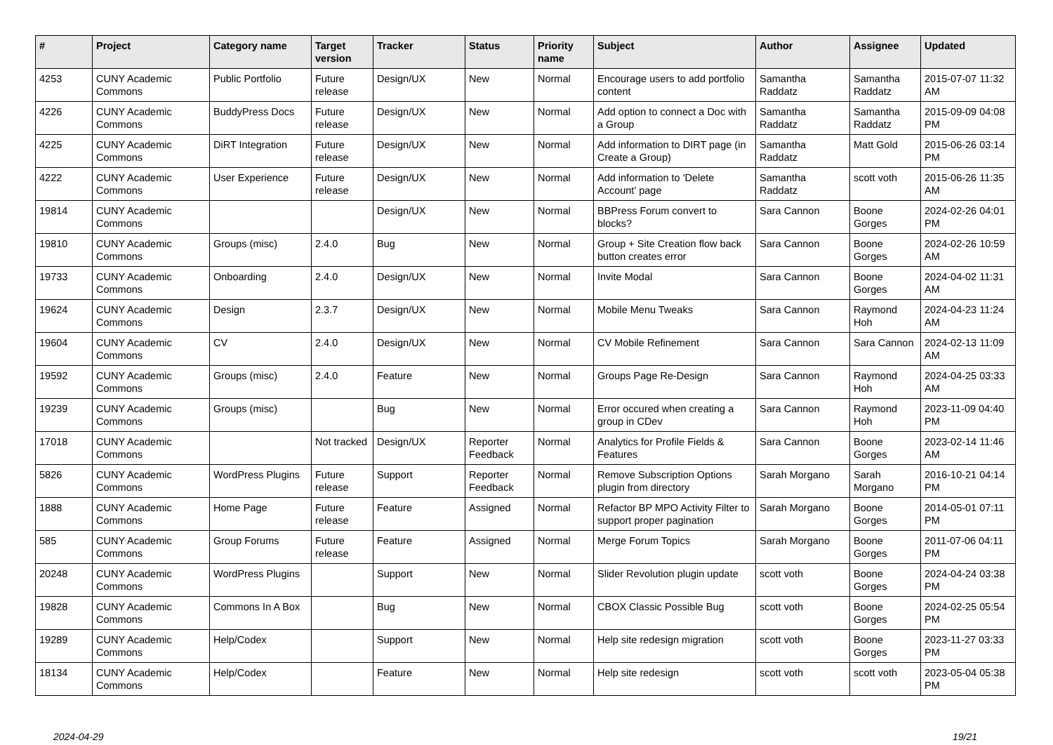| # | Project | Category name | Target version | Tracker | Status | Priority name | Subject | Author | Assignee | Updated |
| --- | --- | --- | --- | --- | --- | --- | --- | --- | --- | --- |
| 4253 | CUNY Academic Commons | Public Portfolio | Future release | Design/UX | New | Normal | Encourage users to add portfolio content | Samantha Raddatz | Samantha Raddatz | 2015-07-07 11:32 AM |
| 4226 | CUNY Academic Commons | BuddyPress Docs | Future release | Design/UX | New | Normal | Add option to connect a Doc with a Group | Samantha Raddatz | Samantha Raddatz | 2015-09-09 04:08 PM |
| 4225 | CUNY Academic Commons | DiRT Integration | Future release | Design/UX | New | Normal | Add information to DIRT page (in Create a Group) | Samantha Raddatz | Matt Gold | 2015-06-26 03:14 PM |
| 4222 | CUNY Academic Commons | User Experience | Future release | Design/UX | New | Normal | Add information to 'Delete Account' page | Samantha Raddatz | scott voth | 2015-06-26 11:35 AM |
| 19814 | CUNY Academic Commons | | | Design/UX | New | Normal | BBPress Forum convert to blocks? | Sara Cannon | Boone Gorges | 2024-02-26 04:01 PM |
| 19810 | CUNY Academic Commons | Groups (misc) | 2.4.0 | Bug | New | Normal | Group + Site Creation flow back button creates error | Sara Cannon | Boone Gorges | 2024-02-26 10:59 AM |
| 19733 | CUNY Academic Commons | Onboarding | 2.4.0 | Design/UX | New | Normal | Invite Modal | Sara Cannon | Boone Gorges | 2024-04-02 11:31 AM |
| 19624 | CUNY Academic Commons | Design | 2.3.7 | Design/UX | New | Normal | Mobile Menu Tweaks | Sara Cannon | Raymond Hoh | 2024-04-23 11:24 AM |
| 19604 | CUNY Academic Commons | CV | 2.4.0 | Design/UX | New | Normal | CV Mobile Refinement | Sara Cannon | Sara Cannon | 2024-02-13 11:09 AM |
| 19592 | CUNY Academic Commons | Groups (misc) | 2.4.0 | Feature | New | Normal | Groups Page Re-Design | Sara Cannon | Raymond Hoh | 2024-04-25 03:33 AM |
| 19239 | CUNY Academic Commons | Groups (misc) | | Bug | New | Normal | Error occured when creating a group in CDev | Sara Cannon | Raymond Hoh | 2023-11-09 04:40 PM |
| 17018 | CUNY Academic Commons | | Not tracked | Design/UX | Reporter Feedback | Normal | Analytics for Profile Fields & Features | Sara Cannon | Boone Gorges | 2023-02-14 11:46 AM |
| 5826 | CUNY Academic Commons | WordPress Plugins | Future release | Support | Reporter Feedback | Normal | Remove Subscription Options plugin from directory | Sarah Morgano | Sarah Morgano | 2016-10-21 04:14 PM |
| 1888 | CUNY Academic Commons | Home Page | Future release | Feature | Assigned | Normal | Refactor BP MPO Activity Filter to support proper pagination | Sarah Morgano | Boone Gorges | 2014-05-01 07:11 PM |
| 585 | CUNY Academic Commons | Group Forums | Future release | Feature | Assigned | Normal | Merge Forum Topics | Sarah Morgano | Boone Gorges | 2011-07-06 04:11 PM |
| 20248 | CUNY Academic Commons | WordPress Plugins | | Support | New | Normal | Slider Revolution plugin update | scott voth | Boone Gorges | 2024-04-24 03:38 PM |
| 19828 | CUNY Academic Commons | Commons In A Box | | Bug | New | Normal | CBOX Classic Possible Bug | scott voth | Boone Gorges | 2024-02-25 05:54 PM |
| 19289 | CUNY Academic Commons | Help/Codex | | Support | New | Normal | Help site redesign migration | scott voth | Boone Gorges | 2023-11-27 03:33 PM |
| 18134 | CUNY Academic Commons | Help/Codex | | Feature | New | Normal | Help site redesign | scott voth | scott voth | 2023-05-04 05:38 PM |
2024-04-29 19/21